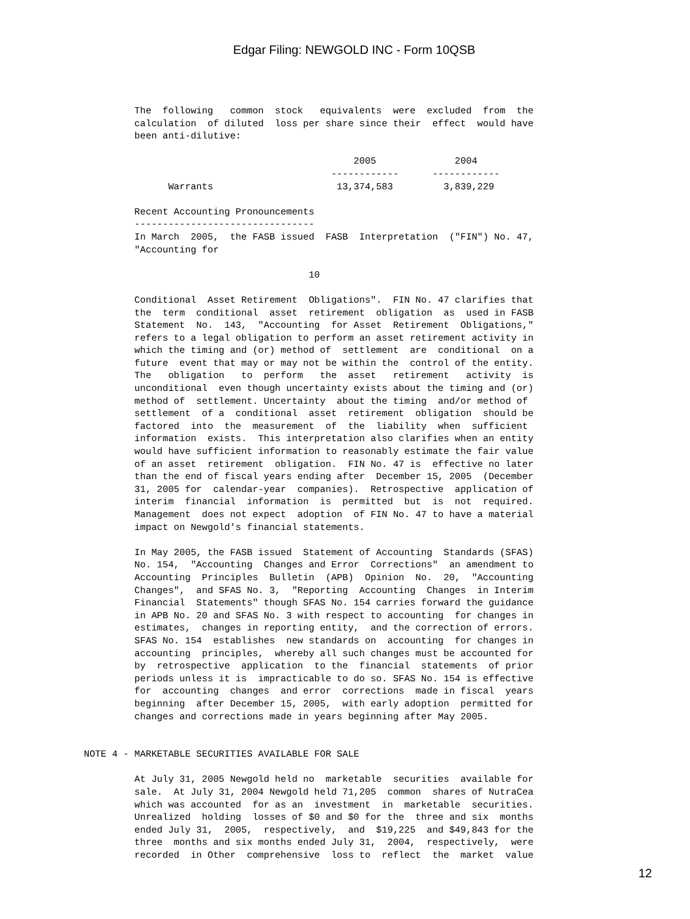Edgar Filing: NEWGOLD INC - Form 10QSB
         The  following   common  stock   equivalents  were  excluded  from  the
         calculation  of diluted  loss per share since their  effect  would have
         been anti-dilutive:

                                                2005              2004
                                            ------------      ------------
               Warrants                      13,374,583         3,839,229

         Recent Accounting Pronouncements
         --------------------------------
         In March  2005,  the FASB issued  FASB  Interpretation  ("FIN") No. 47,
         "Accounting for

                                        10

         Conditional  Asset Retirement  Obligations".  FIN No. 47 clarifies that
         the  term  conditional  asset  retirement  obligation  as  used in FASB
         Statement  No.  143,  "Accounting  for Asset  Retirement  Obligations,"
         refers to a legal obligation to perform an asset retirement activity in
         which the timing and (or) method of  settlement  are  conditional  on a
         future  event that may or may not be within the  control of the entity.
         The   obligation   to  perform   the  asset   retirement   activity  is
         unconditional  even though uncertainty exists about the timing and (or)
         method of  settlement. Uncertainty  about the timing  and/or method of
         settlement  of a  conditional  asset  retirement  obligation  should be
         factored  into  the  measurement  of  the  liability  when  sufficient
         information  exists.  This interpretation also clarifies when an entity
         would have sufficient information to reasonably estimate the fair value
         of an asset  retirement  obligation.  FIN No. 47 is  effective no later
         than the end of fiscal years ending after  December 15, 2005  (December
         31, 2005 for  calendar-year  companies).  Retrospective  application of
         interim  financial  information  is  permitted  but  is  not  required.
         Management  does not expect  adoption  of FIN No. 47 to have a material
         impact on Newgold's financial statements.

         In May 2005, the FASB issued  Statement of Accounting  Standards (SFAS)
         No. 154,  "Accounting  Changes and Error  Corrections"  an amendment to
         Accounting  Principles  Bulletin  (APB)  Opinion  No.  20,  "Accounting
         Changes",  and SFAS No. 3,  "Reporting  Accounting  Changes  in Interim
         Financial  Statements" though SFAS No. 154 carries forward the guidance
         in APB No. 20 and SFAS No. 3 with respect to accounting  for changes in
         estimates,  changes in reporting entity,  and the correction of errors.
         SFAS No. 154  establishes  new standards on  accounting  for changes in
         accounting  principles,  whereby all such changes must be accounted for
         by  retrospective  application  to the  financial  statements  of prior
         periods unless it is  impracticable to do so. SFAS No. 154 is effective
         for  accounting  changes  and error  corrections  made in fiscal  years
         beginning  after December 15, 2005,  with early adoption  permitted for
         changes and corrections made in years beginning after May 2005.


NOTE 4 - MARKETABLE SECURITIES AVAILABLE FOR SALE

         At July 31, 2005 Newgold held no  marketable  securities  available for
         sale.  At July 31, 2004 Newgold held 71,205  common  shares of NutraCea
         which was accounted  for as an  investment  in  marketable  securities.
         Unrealized  holding  losses of $0 and $0 for the  three and six  months
         ended July 31,  2005,  respectively,  and  $19,225  and $49,843 for the
         three  months and six months ended July 31,  2004,  respectively,  were
         recorded  in Other  comprehensive  loss to  reflect  the  market  value
12